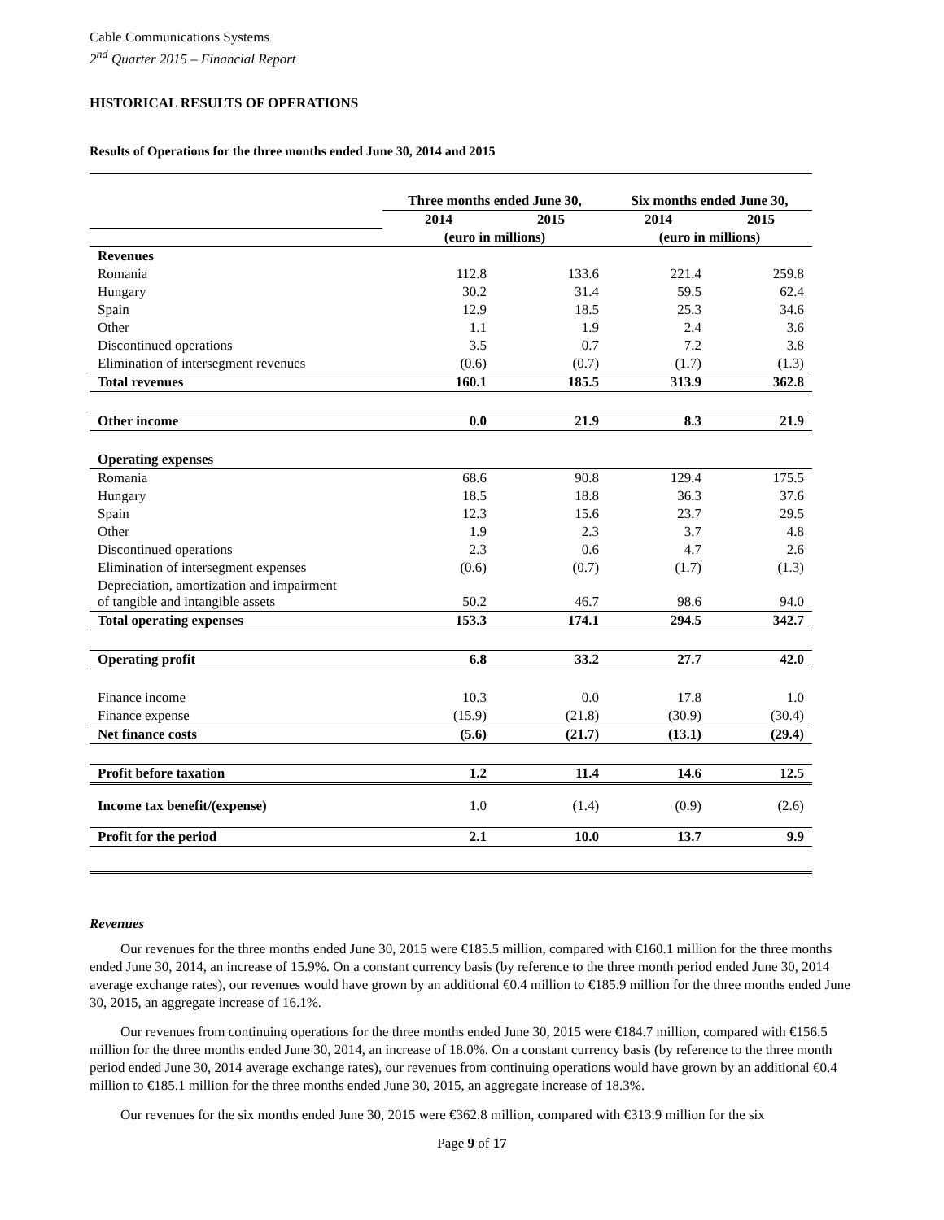Cable Communications Systems
2<sup>nd</sup> Quarter 2015 – Financial Report
HISTORICAL RESULTS OF OPERATIONS
Results of Operations for the three months ended June 30, 2014 and 2015
| | Three months ended June 30, | | Six months ended June 30, | |
| --- | --- | --- | --- | --- |
| | 2014 | 2015 | 2014 | 2015 |
| | (euro in millions) | | (euro in millions) | |
| Revenues | | | | |
| Romania | 112.8 | 133.6 | 221.4 | 259.8 |
| Hungary | 30.2 | 31.4 | 59.5 | 62.4 |
| Spain | 12.9 | 18.5 | 25.3 | 34.6 |
| Other | 1.1 | 1.9 | 2.4 | 3.6 |
| Discontinued operations | 3.5 | 0.7 | 7.2 | 3.8 |
| Elimination of intersegment revenues | (0.6) | (0.7) | (1.7) | (1.3) |
| Total revenues | 160.1 | 185.5 | 313.9 | 362.8 |
| Other income | 0.0 | 21.9 | 8.3 | 21.9 |
| Operating expenses | | | | |
| Romania | 68.6 | 90.8 | 129.4 | 175.5 |
| Hungary | 18.5 | 18.8 | 36.3 | 37.6 |
| Spain | 12.3 | 15.6 | 23.7 | 29.5 |
| Other | 1.9 | 2.3 | 3.7 | 4.8 |
| Discontinued operations | 2.3 | 0.6 | 4.7 | 2.6 |
| Elimination of intersegment expenses | (0.6) | (0.7) | (1.7) | (1.3) |
| Depreciation, amortization and impairment of tangible and intangible assets | 50.2 | 46.7 | 98.6 | 94.0 |
| Total operating expenses | 153.3 | 174.1 | 294.5 | 342.7 |
| Operating profit | 6.8 | 33.2 | 27.7 | 42.0 |
| Finance income | 10.3 | 0.0 | 17.8 | 1.0 |
| Finance expense | (15.9) | (21.8) | (30.9) | (30.4) |
| Net finance costs | (5.6) | (21.7) | (13.1) | (29.4) |
| Profit before taxation | 1.2 | 11.4 | 14.6 | 12.5 |
| Income tax benefit/(expense) | 1.0 | (1.4) | (0.9) | (2.6) |
| Profit for the period | 2.1 | 10.0 | 13.7 | 9.9 |
Revenues
Our revenues for the three months ended June 30, 2015 were €185.5 million, compared with €160.1 million for the three months ended June 30, 2014, an increase of 15.9%. On a constant currency basis (by reference to the three month period ended June 30, 2014 average exchange rates), our revenues would have grown by an additional €0.4 million to €185.9 million for the three months ended June 30, 2015, an aggregate increase of 16.1%.
Our revenues from continuing operations for the three months ended June 30, 2015 were €184.7 million, compared with €156.5 million for the three months ended June 30, 2014, an increase of 18.0%. On a constant currency basis (by reference to the three month period ended June 30, 2014 average exchange rates), our revenues from continuing operations would have grown by an additional €0.4 million to €185.1 million for the three months ended June 30, 2015, an aggregate increase of 18.3%.
Our revenues for the six months ended June 30, 2015 were €362.8 million, compared with €313.9 million for the six
Page 9 of 17